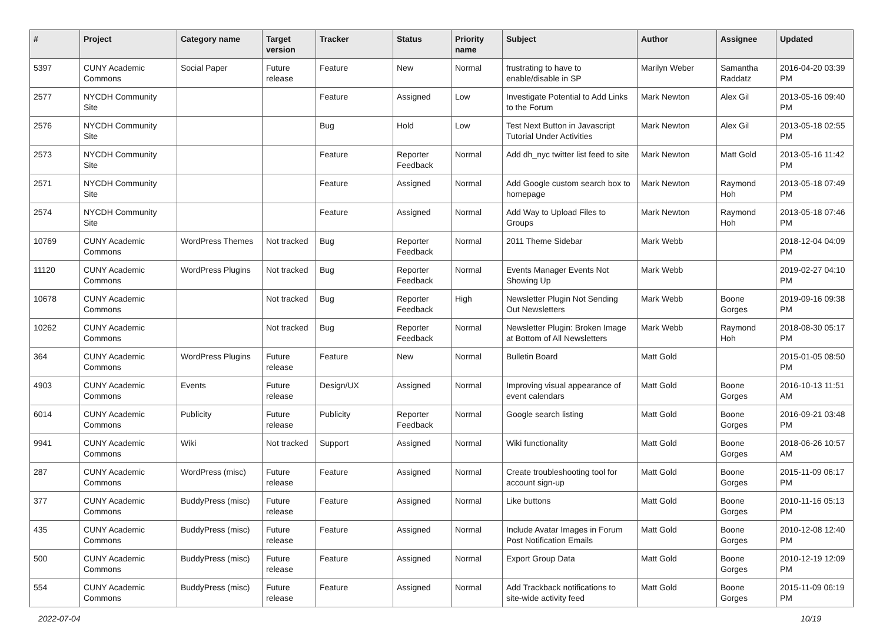| # | Project | Category name | Target version | Tracker | Status | Priority name | Subject | Author | Assignee | Updated |
| --- | --- | --- | --- | --- | --- | --- | --- | --- | --- | --- |
| 5397 | CUNY Academic Commons | Social Paper | Future release | Feature | New | Normal | frustrating to have to enable/disable in SP | Marilyn Weber | Samantha Raddatz | 2016-04-20 03:39 PM |
| 2577 | NYCDH Community Site | | | Feature | Assigned | Low | Investigate Potential to Add Links to the Forum | Mark Newton | Alex Gil | 2013-05-16 09:40 PM |
| 2576 | NYCDH Community Site | | | Bug | Hold | Low | Test Next Button in Javascript Tutorial Under Activities | Mark Newton | Alex Gil | 2013-05-18 02:55 PM |
| 2573 | NYCDH Community Site | | | Feature | Reporter Feedback | Normal | Add dh_nyc twitter list feed to site | Mark Newton | Matt Gold | 2013-05-16 11:42 PM |
| 2571 | NYCDH Community Site | | | Feature | Assigned | Normal | Add Google custom search box to homepage | Mark Newton | Raymond Hoh | 2013-05-18 07:49 PM |
| 2574 | NYCDH Community Site | | | Feature | Assigned | Normal | Add Way to Upload Files to Groups | Mark Newton | Raymond Hoh | 2013-05-18 07:46 PM |
| 10769 | CUNY Academic Commons | WordPress Themes | Not tracked | Bug | Reporter Feedback | Normal | 2011 Theme Sidebar | Mark Webb | | 2018-12-04 04:09 PM |
| 11120 | CUNY Academic Commons | WordPress Plugins | Not tracked | Bug | Reporter Feedback | Normal | Events Manager Events Not Showing Up | Mark Webb | | 2019-02-27 04:10 PM |
| 10678 | CUNY Academic Commons | | Not tracked | Bug | Reporter Feedback | High | Newsletter Plugin Not Sending Out Newsletters | Mark Webb | Boone Gorges | 2019-09-16 09:38 PM |
| 10262 | CUNY Academic Commons | | Not tracked | Bug | Reporter Feedback | Normal | Newsletter Plugin: Broken Image at Bottom of All Newsletters | Mark Webb | Raymond Hoh | 2018-08-30 05:17 PM |
| 364 | CUNY Academic Commons | WordPress Plugins | Future release | Feature | New | Normal | Bulletin Board | Matt Gold | | 2015-01-05 08:50 PM |
| 4903 | CUNY Academic Commons | Events | Future release | Design/UX | Assigned | Normal | Improving visual appearance of event calendars | Matt Gold | Boone Gorges | 2016-10-13 11:51 AM |
| 6014 | CUNY Academic Commons | Publicity | Future release | Publicity | Reporter Feedback | Normal | Google search listing | Matt Gold | Boone Gorges | 2016-09-21 03:48 PM |
| 9941 | CUNY Academic Commons | Wiki | Not tracked | Support | Assigned | Normal | Wiki functionality | Matt Gold | Boone Gorges | 2018-06-26 10:57 AM |
| 287 | CUNY Academic Commons | WordPress (misc) | Future release | Feature | Assigned | Normal | Create troubleshooting tool for account sign-up | Matt Gold | Boone Gorges | 2015-11-09 06:17 PM |
| 377 | CUNY Academic Commons | BuddyPress (misc) | Future release | Feature | Assigned | Normal | Like buttons | Matt Gold | Boone Gorges | 2010-11-16 05:13 PM |
| 435 | CUNY Academic Commons | BuddyPress (misc) | Future release | Feature | Assigned | Normal | Include Avatar Images in Forum Post Notification Emails | Matt Gold | Boone Gorges | 2010-12-08 12:40 PM |
| 500 | CUNY Academic Commons | BuddyPress (misc) | Future release | Feature | Assigned | Normal | Export Group Data | Matt Gold | Boone Gorges | 2010-12-19 12:09 PM |
| 554 | CUNY Academic Commons | BuddyPress (misc) | Future release | Feature | Assigned | Normal | Add Trackback notifications to site-wide activity feed | Matt Gold | Boone Gorges | 2015-11-09 06:19 PM |
2022-07-04 10/19